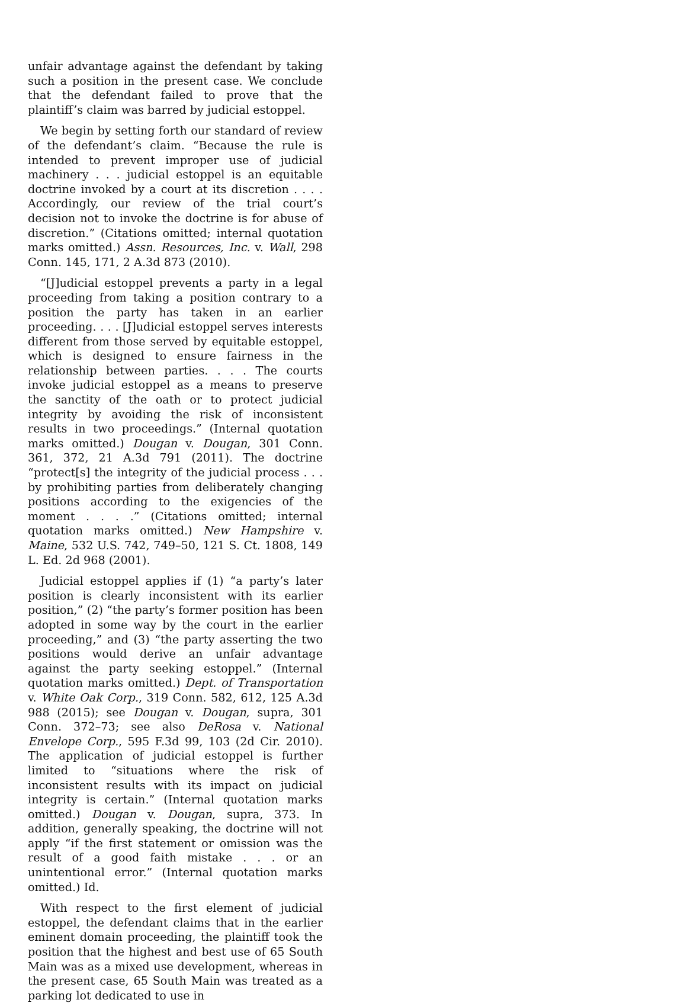unfair advantage against the defendant by taking such a position in the present case. We conclude that the defendant failed to prove that the plaintiff’s claim was barred by judicial estoppel.
We begin by setting forth our standard of review of the defendant’s claim. “Because the rule is intended to prevent improper use of judicial machinery . . . judicial estoppel is an equitable doctrine invoked by a court at its discretion . . . . Accordingly, our review of the trial court’s decision not to invoke the doctrine is for abuse of discretion.” (Citations omitted; internal quotation marks omitted.) Assn. Resources, Inc. v. Wall, 298 Conn. 145, 171, 2 A.3d 873 (2010).
“[J]udicial estoppel prevents a party in a legal proceeding from taking a position contrary to a position the party has taken in an earlier proceeding. . . . [J]udicial estoppel serves interests different from those served by equitable estoppel, which is designed to ensure fairness in the relationship between parties. . . . The courts invoke judicial estoppel as a means to preserve the sanctity of the oath or to protect judicial integrity by avoiding the risk of inconsistent results in two proceedings.” (Internal quotation marks omitted.) Dougan v. Dougan, 301 Conn. 361, 372, 21 A.3d 791 (2011). The doctrine “protect[s] the integrity of the judicial process . . . by prohibiting parties from deliberately changing positions according to the exigencies of the moment . . . .” (Citations omitted; internal quotation marks omitted.) New Hampshire v. Maine, 532 U.S. 742, 749–50, 121 S. Ct. 1808, 149 L. Ed. 2d 968 (2001).
Judicial estoppel applies if (1) “a party’s later position is clearly inconsistent with its earlier position,” (2) “the party’s former position has been adopted in some way by the court in the earlier proceeding,” and (3) “the party asserting the two positions would derive an unfair advantage against the party seeking estoppel.” (Internal quotation marks omitted.) Dept. of Transportation v. White Oak Corp., 319 Conn. 582, 612, 125 A.3d 988 (2015); see Dougan v. Dougan, supra, 301 Conn. 372–73; see also DeRosa v. National Envelope Corp., 595 F.3d 99, 103 (2d Cir. 2010). The application of judicial estoppel is further limited to “situations where the risk of inconsistent results with its impact on judicial integrity is certain.” (Internal quotation marks omitted.) Dougan v. Dougan, supra, 373. In addition, generally speaking, the doctrine will not apply “if the first statement or omission was the result of a good faith mistake . . . or an unintentional error.” (Internal quotation marks omitted.) Id.
With respect to the first element of judicial estoppel, the defendant claims that in the earlier eminent domain proceeding, the plaintiff took the position that the highest and best use of 65 South Main was as a mixed use development, whereas in the present case, 65 South Main was treated as a parking lot dedicated to use in